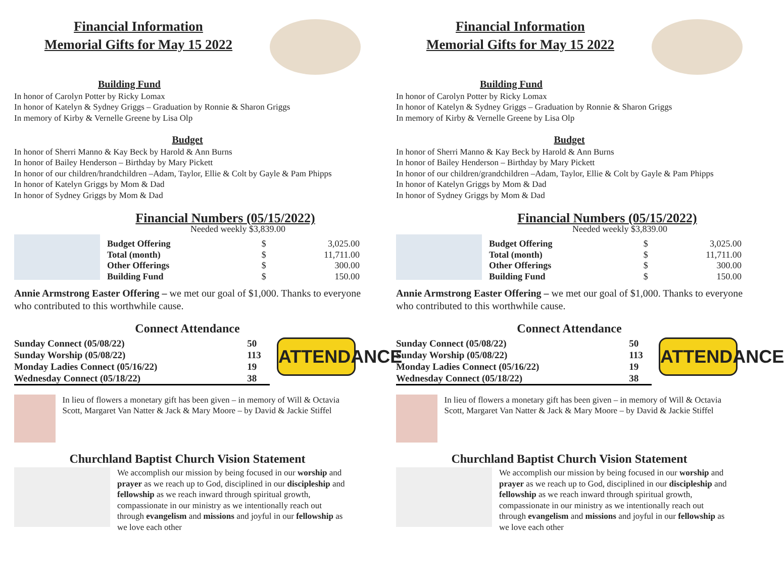Financial Information
Memorial Gifts for May 15 2022
Building Fund
In honor of Carolyn Potter by Ricky Lomax
In honor of Katelyn & Sydney Griggs – Graduation by Ronnie & Sharon Griggs
In memory of Kirby & Vernelle Greene by Lisa Olp
Budget
In honor of Sherri Manno & Kay Beck by Harold & Ann Burns
In honor of Bailey Henderson – Birthday by Mary Pickett
In honor of our children/hrandchildren –Adam, Taylor, Ellie & Colt by Gayle & Pam Phipps
In honor of Katelyn Griggs by Mom & Dad
In honor of Sydney Griggs by Mom & Dad
Financial Numbers (05/15/2022)
Needed weekly $3,839.00
| Budget Offering | $ | 3,025.00 |
| Total (month) | $ | 11,711.00 |
| Other Offerings | $ | 300.00 |
| Building Fund | $ | 150.00 |
Annie Armstrong Easter Offering – we met our goal of $1,000. Thanks to everyone who contributed to this worthwhile cause.
Connect Attendance
| Sunday Connect (05/08/22) | 50 |
| Sunday Worship (05/08/22) | 113 |
| Monday Ladies Connect (05/16/22) | 19 |
| Wednesday Connect (05/18/22) | 38 |
ATTENDANCE
In lieu of flowers a monetary gift has been given – in memory of Will & Octavia Scott, Margaret Van Natter & Jack & Mary Moore – by David & Jackie Stiffel
Churchland Baptist Church Vision Statement
We accomplish our mission by being focused in our worship and prayer as we reach up to God, disciplined in our discipleship and fellowship as we reach inward through spiritual growth, compassionate in our ministry as we intentionally reach out through evangelism and missions and joyful in our fellowship as we love each other
Financial Information
Memorial Gifts for May 15 2022
Building Fund
In honor of Carolyn Potter by Ricky Lomax
In honor of Katelyn & Sydney Griggs – Graduation by Ronnie & Sharon Griggs
In memory of Kirby & Vernelle Greene by Lisa Olp
Budget
In honor of Sherri Manno & Kay Beck by Harold & Ann Burns
In honor of Bailey Henderson – Birthday by Mary Pickett
In honor of our children/grandchildren –Adam, Taylor, Ellie & Colt by Gayle & Pam Phipps
In honor of Katelyn Griggs by Mom & Dad
In honor of Sydney Griggs by Mom & Dad
Financial Numbers (05/15/2022)
Needed weekly $3,839.00
| Budget Offering | $ | 3,025.00 |
| Total (month) | $ | 11,711.00 |
| Other Offerings | $ | 300.00 |
| Building Fund | $ | 150.00 |
Annie Armstrong Easter Offering – we met our goal of $1,000. Thanks to everyone who contributed to this worthwhile cause.
Connect Attendance
| Sunday Connect (05/08/22) | 50 |
| Sunday Worship (05/08/22) | 113 |
| Monday Ladies Connect (05/16/22) | 19 |
| Wednesday Connect (05/18/22) | 38 |
ATTENDANCE
In lieu of flowers a monetary gift has been given – in memory of Will & Octavia Scott, Margaret Van Natter & Jack & Mary Moore – by David & Jackie Stiffel
Churchland Baptist Church Vision Statement
We accomplish our mission by being focused in our worship and prayer as we reach up to God, disciplined in our discipleship and fellowship as we reach inward through spiritual growth, compassionate in our ministry as we intentionally reach out through evangelism and missions and joyful in our fellowship as we love each other